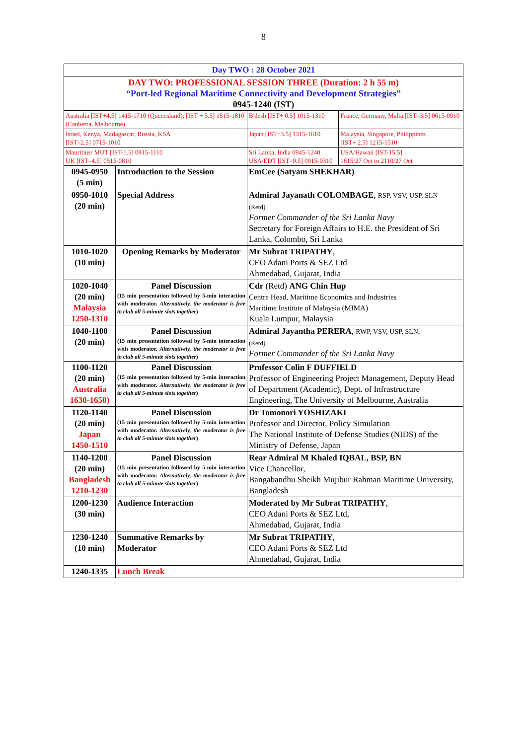8
| Day TWO : 28 October 2021 | | | |
| DAY TWO: PROFESSIONAL SESSION THREE (Duration: 2 h 55 m) “Port-led Regional Maritime Connectivity and Development Strategies” 0945-1240 (IST) | | | |
| Australia [IST+4.5] 1415-1710 (Queensland); [IST + 5.5] 1515-1810 (Canberra, Melbourne) | | B'desh [IST+ 0.5] 1015-1310 | France, Germany, Malta [IST–3.5] 0615-0910 |
| Israel, Kenya, Madagascar, Russia, KSA [IST–2.5] 0715-1010 | | Japan [IST+3.5] 1315-1610 | Malaysia, Singapore, Philippines [IST+ 2.5] 1215-1510 |
| Mauritius/ MUT [IST-1.5] 0815-1110 UK [IST–4.5] 0515-0810 | | Sri Lanka, India 0945-1240 USA/EDT [IST–9.5] 0015-0310 | USA/Hawaii [IST-15.5] 1815/27 Oct to 2110/27 Oct |
| 0945-0950 (5 min) | Introduction to the Session | EmCee (Satyam SHEKHAR) | |
| 0950-1010 (20 min) | Special Address | Admiral Jayanath COLOMBAGE , RSP, VSV, USP, SLN (Retd) Former Commander of the Sri Lanka Navy Secretary for Foreign Affairs to H.E. the President of Sri Lanka, Colombo, Sri Lanka | |
| 1010-1020 (10 min) | Opening Remarks by Moderator | Mr Subrat TRIPATHY , CEO Adani Ports & SEZ Ltd Ahmedabad, Gujarat, India | |
| 1020-1040 (20 min) Malaysia 1250-1310 | Panel Discussion (15 min presentation followed by 5-min interaction with moderator. Alternatively, the moderator is free to club all 5-minute slots together ) | Cdr (Retd) ANG Chin Hup Centre Head, Maritime Economics and Industries Maritime Institute of Malaysia (MIMA) Kuala Lumpur, Malaysia | |
| 1040-1100 (20 min) | Panel Discussion (15 min presentation followed by 5-min interaction with moderator. Alternatively, the moderator is free to club all 5-minute slots together ) | Admiral Jayantha PERERA , RWP, VSV, USP, SLN, (Retd) Former Commander of the Sri Lanka Navy | |
| 1100-1120 (20 min) Australia 1630-1650) | Panel Discussion (15 min presentation followed by 5-min interaction with moderator. Alternatively, the moderator is free to club all 5-minute slots together ) | Professor Colin F DUFFIELD Professor of Engineering Project Management, Deputy Head of Department (Academic), Dept. of Infrastructure Engineering, The University of Melbourne, Australia | |
| 1120-1140 (20 min) Japan 1450-1510 | Panel Discussion (15 min presentation followed by 5-min interaction with moderator. Alternatively, the moderator is free to club all 5-minute slots together ) | Dr Tomonori YOSHIZAKI Professor and Director, Policy Simulation The National Institute of Defense Studies (NIDS) of the Ministry of Defense, Japan | |
| 1140-1200 (20 min) Bangladesh 1210-1230 | Panel Discussion (15 min presentation followed by 5-min interaction with moderator. Alternatively, the moderator is free to club all 5-minute slots together ) | Rear Admiral M Khaled IQBAL, BSP, BN Vice Chancellor, Bangabandhu Sheikh Mujibur Rahman Maritime University, Bangladesh | |
| 1200-1230 (30 min) | Audience Interaction | Moderated by Mr Subrat TRIPATHY , CEO Adani Ports & SEZ Ltd, Ahmedabad, Gujarat, India | |
| 1230-1240 (10 min) | Summative Remarks by Moderator | Mr Subrat TRIPATHY , CEO Adani Ports & SEZ Ltd Ahmedabad, Gujarat, India | |
| 1240-1335 | Lunch Break | | |